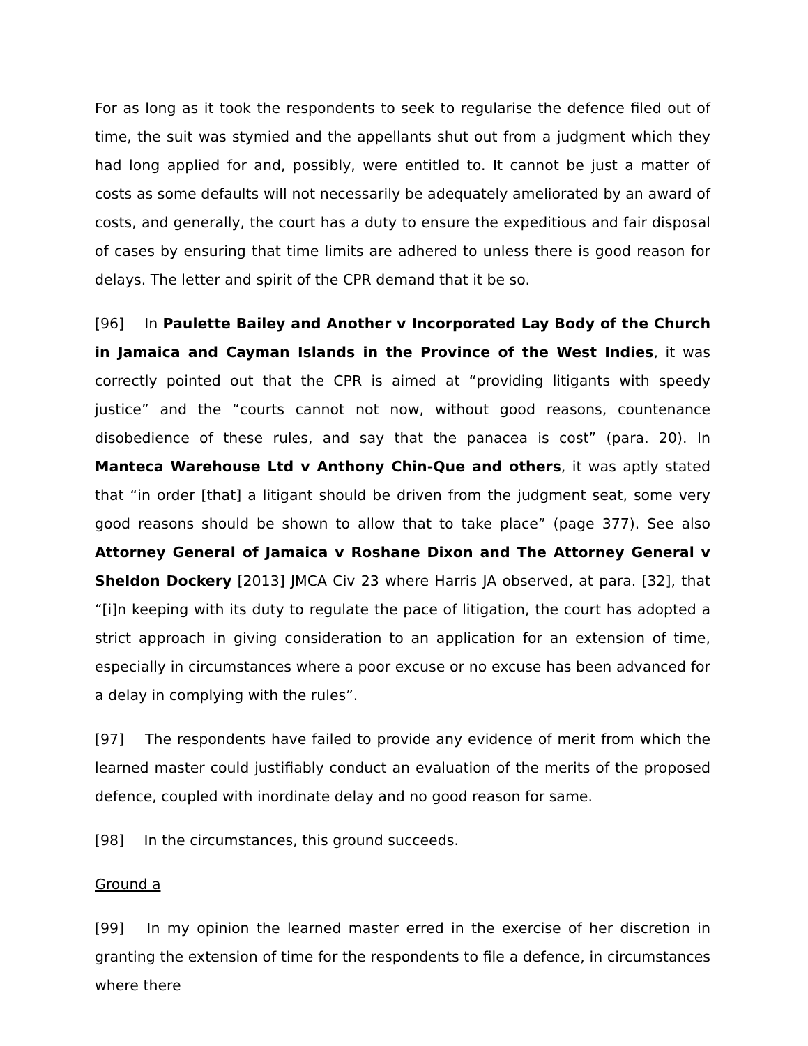For as long as it took the respondents to seek to regularise the defence filed out of time, the suit was stymied and the appellants shut out from a judgment which they had long applied for and, possibly, were entitled to. It cannot be just a matter of costs as some defaults will not necessarily be adequately ameliorated by an award of costs, and generally, the court has a duty to ensure the expeditious and fair disposal of cases by ensuring that time limits are adhered to unless there is good reason for delays. The letter and spirit of the CPR demand that it be so.
[96] In Paulette Bailey and Another v Incorporated Lay Body of the Church in Jamaica and Cayman Islands in the Province of the West Indies, it was correctly pointed out that the CPR is aimed at “providing litigants with speedy justice” and the “courts cannot not now, without good reasons, countenance disobedience of these rules, and say that the panacea is cost” (para. 20). In Manteca Warehouse Ltd v Anthony Chin-Que and others, it was aptly stated that “in order [that] a litigant should be driven from the judgment seat, some very good reasons should be shown to allow that to take place” (page 377). See also Attorney General of Jamaica v Roshane Dixon and The Attorney General v Sheldon Dockery [2013] JMCA Civ 23 where Harris JA observed, at para. [32], that “[i]n keeping with its duty to regulate the pace of litigation, the court has adopted a strict approach in giving consideration to an application for an extension of time, especially in circumstances where a poor excuse or no excuse has been advanced for a delay in complying with the rules”.
[97] The respondents have failed to provide any evidence of merit from which the learned master could justifiably conduct an evaluation of the merits of the proposed defence, coupled with inordinate delay and no good reason for same.
[98] In the circumstances, this ground succeeds.
Ground a
[99] In my opinion the learned master erred in the exercise of her discretion in granting the extension of time for the respondents to file a defence, in circumstances where there